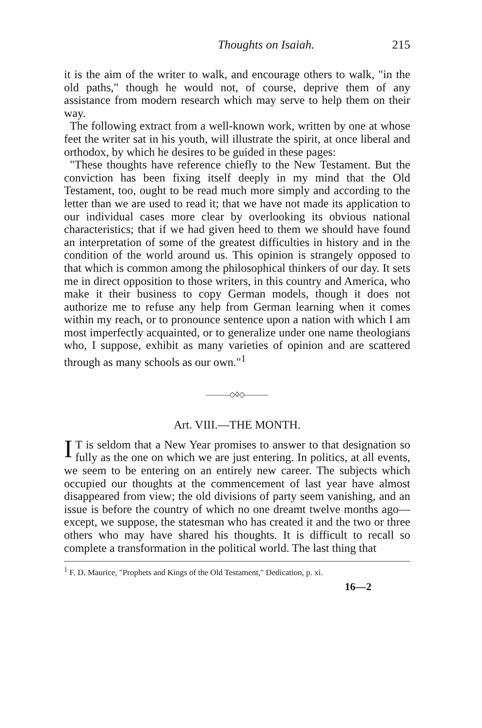Thoughts on Isaiah. 215
it is the aim of the writer to walk, and encourage others to walk, "in the old paths," though he would not, of course, deprive them of any assistance from modern research which may serve to help them on their way.
The following extract from a well-known work, written by one at whose feet the writer sat in his youth, will illustrate the spirit, at once liberal and orthodox, by which he desires to be guided in these pages:
"These thoughts have reference chiefly to the New Testament. But the conviction has been fixing itself deeply in my mind that the Old Testament, too, ought to be read much more simply and according to the letter than we are used to read it; that we have not made its application to our individual cases more clear by overlooking its obvious national characteristics; that if we had given heed to them we should have found an interpretation of some of the greatest difficulties in history and in the condition of the world around us. This opinion is strangely opposed to that which is common among the philosophical thinkers of our day. It sets me in direct opposition to those writers, in this country and America, who make it their business to copy German models, though it does not authorize me to refuse any help from German learning when it comes within my reach, or to pronounce sentence upon a nation with which I am most imperfectly acquainted, or to generalize under one name theologians who, I suppose, exhibit as many varieties of opinion and are scattered through as many schools as our own."<sup>1</sup>
———◇◊◇———
Art. VIII.—THE MONTH.
IT is seldom that a New Year promises to answer to that designation so fully as the one on which we are just entering. In politics, at all events, we seem to be entering on an entirely new career. The subjects which occupied our thoughts at the commencement of last year have almost disappeared from view; the old divisions of party seem vanishing, and an issue is before the country of which no one dreamt twelve months ago—except, we suppose, the statesman who has created it and the two or three others who may have shared his thoughts. It is difficult to recall so complete a transformation in the political world. The last thing that
<sup>1</sup> F. D. Maurice, "Prophets and Kings of the Old Testament," Dedication, p. xi.
16—2